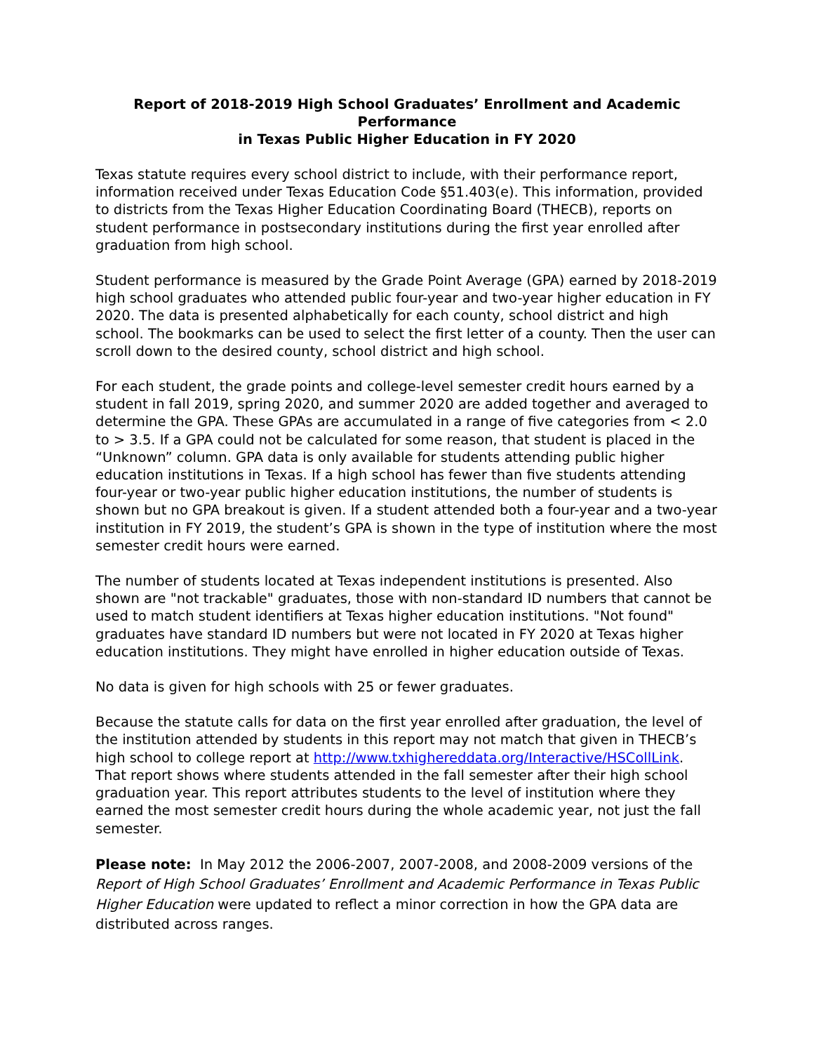Report of 2018-2019 High School Graduates’ Enrollment and Academic Performance
in Texas Public Higher Education in FY 2020
Texas statute requires every school district to include, with their performance report, information received under Texas Education Code §51.403(e). This information, provided to districts from the Texas Higher Education Coordinating Board (THECB), reports on student performance in postsecondary institutions during the first year enrolled after graduation from high school.
Student performance is measured by the Grade Point Average (GPA) earned by 2018-2019 high school graduates who attended public four-year and two-year higher education in FY 2020. The data is presented alphabetically for each county, school district and high school. The bookmarks can be used to select the first letter of a county. Then the user can scroll down to the desired county, school district and high school.
For each student, the grade points and college-level semester credit hours earned by a student in fall 2019, spring 2020, and summer 2020 are added together and averaged to determine the GPA. These GPAs are accumulated in a range of five categories from < 2.0 to > 3.5. If a GPA could not be calculated for some reason, that student is placed in the “Unknown” column. GPA data is only available for students attending public higher education institutions in Texas. If a high school has fewer than five students attending four-year or two-year public higher education institutions, the number of students is shown but no GPA breakout is given. If a student attended both a four-year and a two-year institution in FY 2019, the student’s GPA is shown in the type of institution where the most semester credit hours were earned.
The number of students located at Texas independent institutions is presented. Also shown are "not trackable" graduates, those with non-standard ID numbers that cannot be used to match student identifiers at Texas higher education institutions. "Not found" graduates have standard ID numbers but were not located in FY 2020 at Texas higher education institutions. They might have enrolled in higher education outside of Texas.
No data is given for high schools with 25 or fewer graduates.
Because the statute calls for data on the first year enrolled after graduation, the level of the institution attended by students in this report may not match that given in THECB’s high school to college report at http://www.txhighereddata.org/Interactive/HSCollLink. That report shows where students attended in the fall semester after their high school graduation year. This report attributes students to the level of institution where they earned the most semester credit hours during the whole academic year, not just the fall semester.
Please note: In May 2012 the 2006-2007, 2007-2008, and 2008-2009 versions of the Report of High School Graduates’ Enrollment and Academic Performance in Texas Public Higher Education were updated to reflect a minor correction in how the GPA data are distributed across ranges.